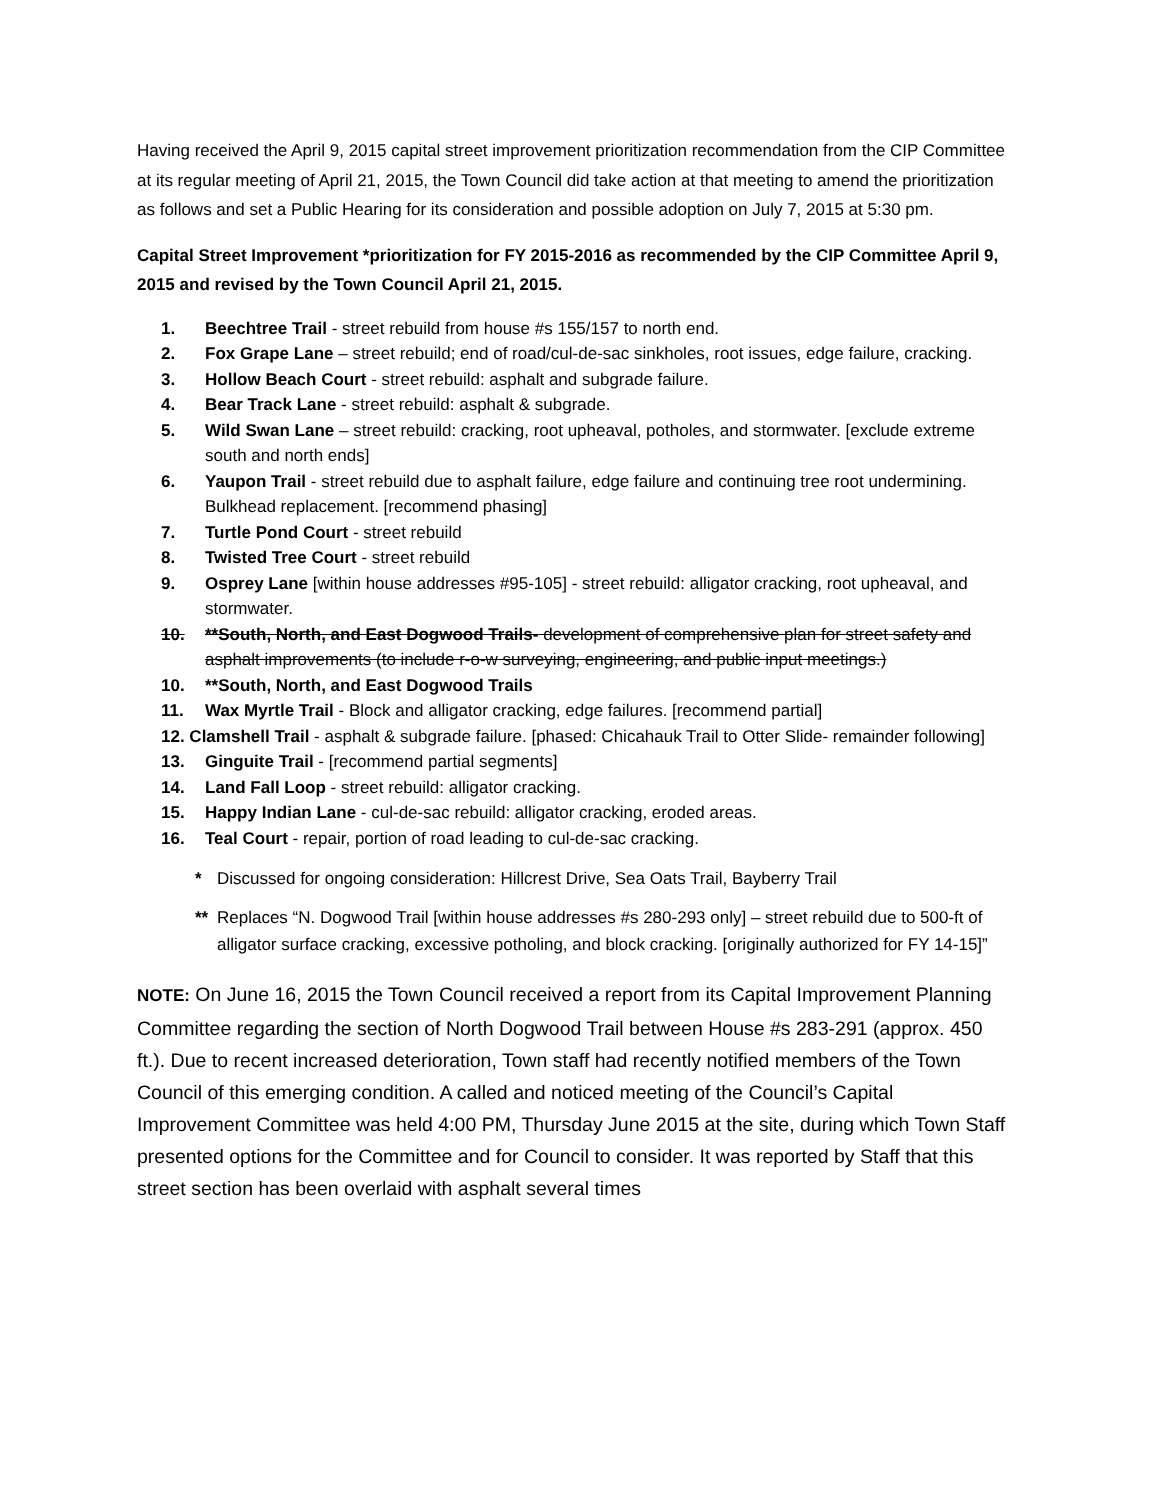Having received the April 9, 2015 capital street improvement prioritization recommendation from the CIP Committee at its regular meeting of April 21, 2015, the Town Council did take action at that meeting to amend the prioritization as follows and set a Public Hearing for its consideration and possible adoption on July 7, 2015 at 5:30 pm.
Capital Street Improvement *prioritization for FY 2015-2016 as recommended by the CIP Committee April 9, 2015 and revised by the Town Council April 21, 2015.
1. Beechtree Trail - street rebuild from house #s 155/157 to north end.
2. Fox Grape Lane – street rebuild; end of road/cul-de-sac sinkholes, root issues, edge failure, cracking.
3. Hollow Beach Court - street rebuild: asphalt and subgrade failure.
4. Bear Track Lane - street rebuild: asphalt & subgrade.
5. Wild Swan Lane – street rebuild: cracking, root upheaval, potholes, and stormwater. [exclude extreme south and north ends]
6. Yaupon Trail - street rebuild due to asphalt failure, edge failure and continuing tree root undermining. Bulkhead replacement. [recommend phasing]
7. Turtle Pond Court - street rebuild
8. Twisted Tree Court - street rebuild
9. Osprey Lane [within house addresses #95-105] - street rebuild: alligator cracking, root upheaval, and stormwater.
10. **South, North, and East Dogwood Trails- development of comprehensive plan for street safety and asphalt improvements (to include r-o-w surveying, engineering, and public input meetings.)
10. **South, North, and East Dogwood Trails
11. Wax Myrtle Trail - Block and alligator cracking, edge failures. [recommend partial]
12. Clamshell Trail - asphalt & subgrade failure. [phased: Chicahauk Trail to Otter Slide- remainder following]
13. Ginguite Trail - [recommend partial segments]
14. Land Fall Loop - street rebuild: alligator cracking.
15. Happy Indian Lane - cul-de-sac rebuild: alligator cracking, eroded areas.
16. Teal Court - repair, portion of road leading to cul-de-sac cracking.
* Discussed for ongoing consideration: Hillcrest Drive, Sea Oats Trail, Bayberry Trail
** Replaces “N. Dogwood Trail [within house addresses #s 280-293 only] – street rebuild due to 500-ft of alligator surface cracking, excessive potholing, and block cracking. [originally authorized for FY 14-15]”
NOTE: On June 16, 2015 the Town Council received a report from its Capital Improvement Planning Committee regarding the section of North Dogwood Trail between House #s 283-291 (approx. 450 ft.). Due to recent increased deterioration, Town staff had recently notified members of the Town Council of this emerging condition. A called and noticed meeting of the Council’s Capital Improvement Committee was held 4:00 PM, Thursday June 2015 at the site, during which Town Staff presented options for the Committee and for Council to consider. It was reported by Staff that this street section has been overlaid with asphalt several times